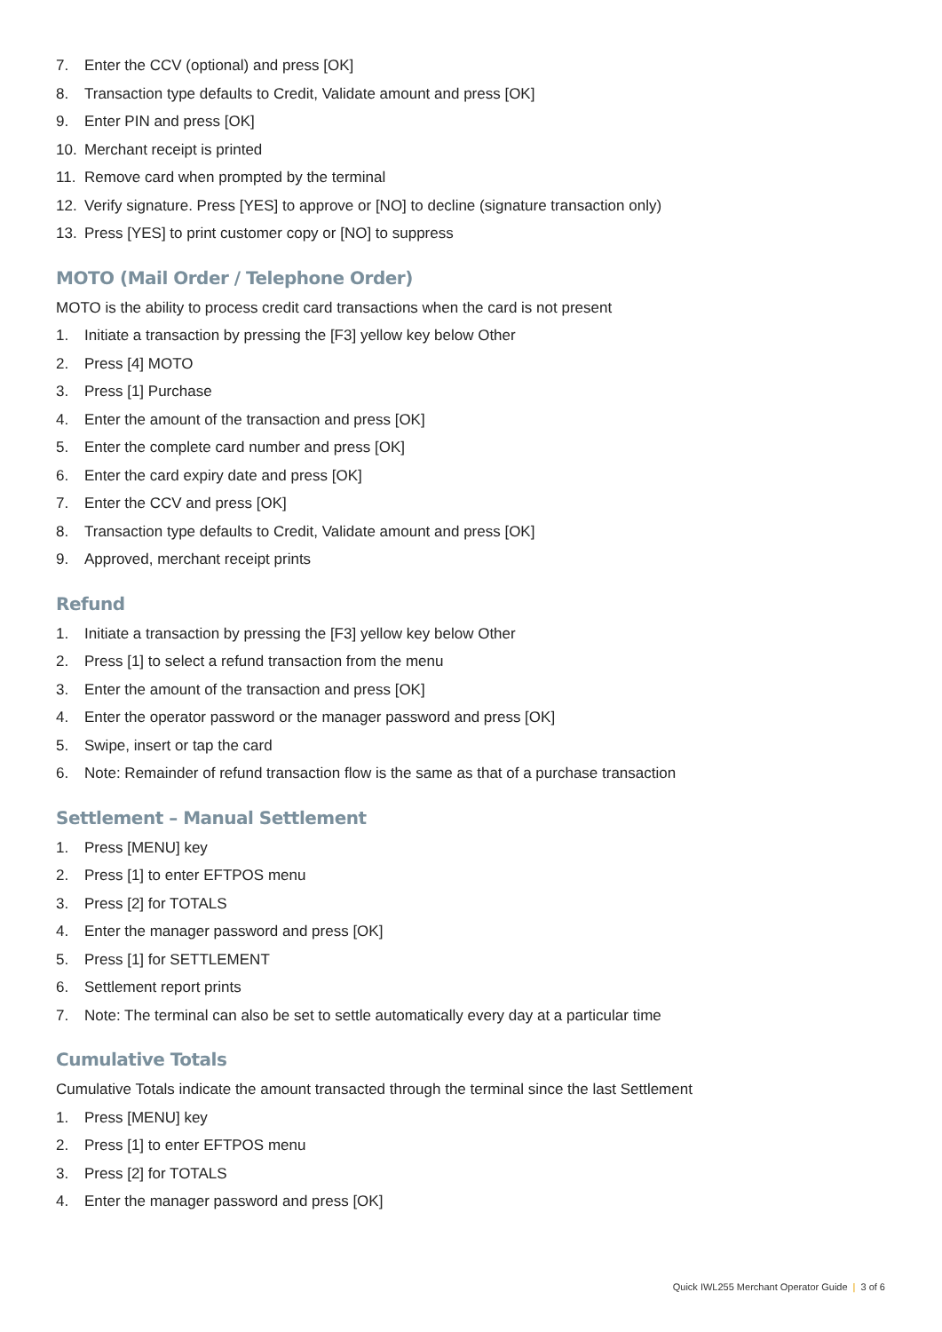7. Enter the CCV (optional) and press [OK]
8. Transaction type defaults to Credit, Validate amount and press [OK]
9. Enter PIN and press [OK]
10. Merchant receipt is printed
11. Remove card when prompted by the terminal
12. Verify signature. Press [YES] to approve or [NO] to decline (signature transaction only)
13. Press [YES] to print customer copy or [NO] to suppress
MOTO (Mail Order / Telephone Order)
MOTO is the ability to process credit card transactions when the card is not present
1. Initiate a transaction by pressing the [F3] yellow key below Other
2. Press [4] MOTO
3. Press [1] Purchase
4. Enter the amount of the transaction and press [OK]
5. Enter the complete card number and press [OK]
6. Enter the card expiry date and press [OK]
7. Enter the CCV and press [OK]
8. Transaction type defaults to Credit, Validate amount and press [OK]
9. Approved, merchant receipt prints
Refund
1. Initiate a transaction by pressing the [F3] yellow key below Other
2. Press [1] to select a refund transaction from the menu
3. Enter the amount of the transaction and press [OK]
4. Enter the operator password or the manager password and press [OK]
5. Swipe, insert or tap the card
6. Note: Remainder of refund transaction flow is the same as that of a purchase transaction
Settlement – Manual Settlement
1. Press [MENU] key
2. Press [1] to enter EFTPOS menu
3. Press [2] for TOTALS
4. Enter the manager password and press [OK]
5. Press [1] for SETTLEMENT
6. Settlement report prints
7. Note: The terminal can also be set to settle automatically every day at a particular time
Cumulative Totals
Cumulative Totals indicate the amount transacted through the terminal since the last Settlement
1. Press [MENU] key
2. Press [1] to enter EFTPOS menu
3. Press [2] for TOTALS
4. Enter the manager password and press [OK]
Quick IWL255 Merchant Operator Guide | 3 of 6